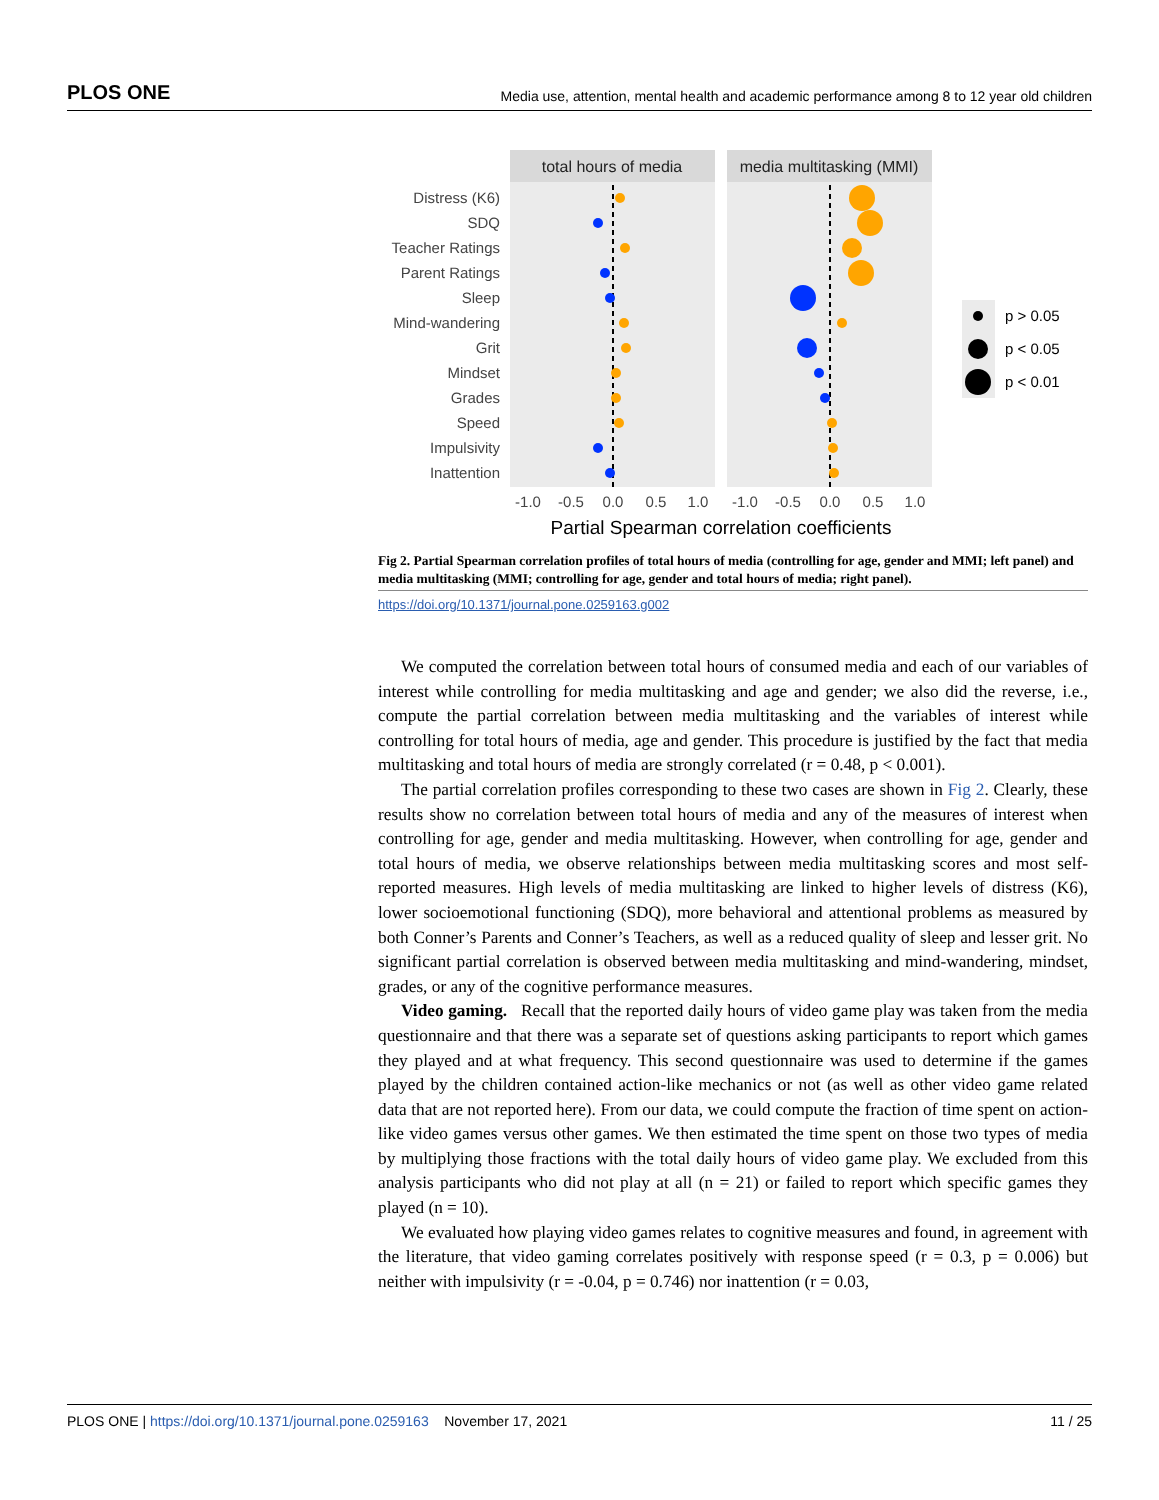PLOS ONE Media use, attention, mental health and academic performance among 8 to 12 year old children
total hours of media
media multitasking (MMI)
Distress (K6)
SDQ
Teacher Ratings
Parent Ratings
Sleep
Mind-wandering
Grit
Mindset
Grades
Speed
Impulsivity
Inattention
-1.0
-0.5
0.0
0.5
1.0
-1.0
-0.5
0.0
0.5
1.0
Partial Spearman correlation coefficients
p > 0.05
p < 0.05
p < 0.01
Fig 2. Partial Spearman correlation profiles of total hours of media (controlling for age, gender and MMI; left panel) and media multitasking (MMI; controlling for age, gender and total hours of media; right panel).
https://doi.org/10.1371/journal.pone.0259163.g002
We computed the correlation between total hours of consumed media and each of our variables of interest while controlling for media multitasking and age and gender; we also did the reverse, i.e., compute the partial correlation between media multitasking and the variables of interest while controlling for total hours of media, age and gender. This procedure is justified by the fact that media multitasking and total hours of media are strongly correlated (r = 0.48, p < 0.001).
The partial correlation profiles corresponding to these two cases are shown in Fig 2. Clearly, these results show no correlation between total hours of media and any of the measures of interest when controlling for age, gender and media multitasking. However, when controlling for age, gender and total hours of media, we observe relationships between media multitasking scores and most self-reported measures. High levels of media multitasking are linked to higher levels of distress (K6), lower socioemotional functioning (SDQ), more behavioral and attentional problems as measured by both Conner’s Parents and Conner’s Teachers, as well as a reduced quality of sleep and lesser grit. No significant partial correlation is observed between media multitasking and mind-wandering, mindset, grades, or any of the cognitive performance measures.
Video gaming. Recall that the reported daily hours of video game play was taken from the media questionnaire and that there was a separate set of questions asking participants to report which games they played and at what frequency. This second questionnaire was used to determine if the games played by the children contained action-like mechanics or not (as well as other video game related data that are not reported here). From our data, we could compute the fraction of time spent on action-like video games versus other games. We then estimated the time spent on those two types of media by multiplying those fractions with the total daily hours of video game play. We excluded from this analysis participants who did not play at all (n = 21) or failed to report which specific games they played (n = 10).
We evaluated how playing video games relates to cognitive measures and found, in agreement with the literature, that video gaming correlates positively with response speed (r = 0.3, p = 0.006) but neither with impulsivity (r = -0.04, p = 0.746) nor inattention (r = 0.03,
PLOS ONE | https://doi.org/10.1371/journal.pone.0259163 November 17, 2021 11 / 25